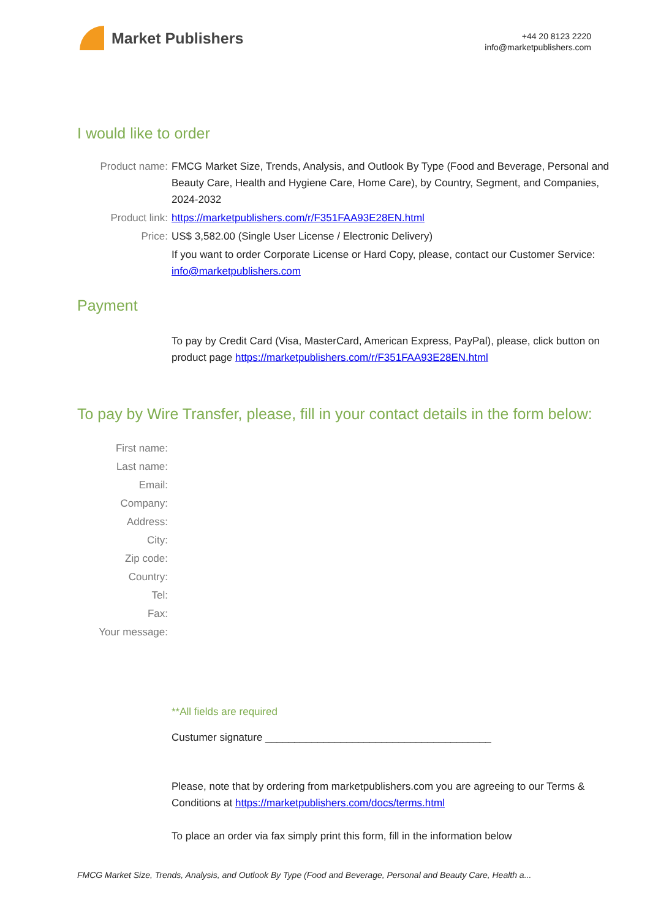Market Publishers
+44 20 8123 2220
info@marketpublishers.com
I would like to order
Product name: FMCG Market Size, Trends, Analysis, and Outlook By Type (Food and Beverage, Personal and Beauty Care, Health and Hygiene Care, Home Care), by Country, Segment, and Companies, 2024-2032
Product link: https://marketpublishers.com/r/F351FAA93E28EN.html
Price: US$ 3,582.00 (Single User License / Electronic Delivery)
If you want to order Corporate License or Hard Copy, please, contact our Customer Service:
info@marketpublishers.com
Payment
To pay by Credit Card (Visa, MasterCard, American Express, PayPal), please, click button on product page https://marketpublishers.com/r/F351FAA93E28EN.html
To pay by Wire Transfer, please, fill in your contact details in the form below:
First name:
Last name:
Email:
Company:
Address:
City:
Zip code:
Country:
Tel:
Fax:
Your message:
**All fields are required
Custumer signature _______________________________________
Please, note that by ordering from marketpublishers.com you are agreeing to our Terms & Conditions at https://marketpublishers.com/docs/terms.html
To place an order via fax simply print this form, fill in the information below
FMCG Market Size, Trends, Analysis, and Outlook By Type (Food and Beverage, Personal and Beauty Care, Health a...